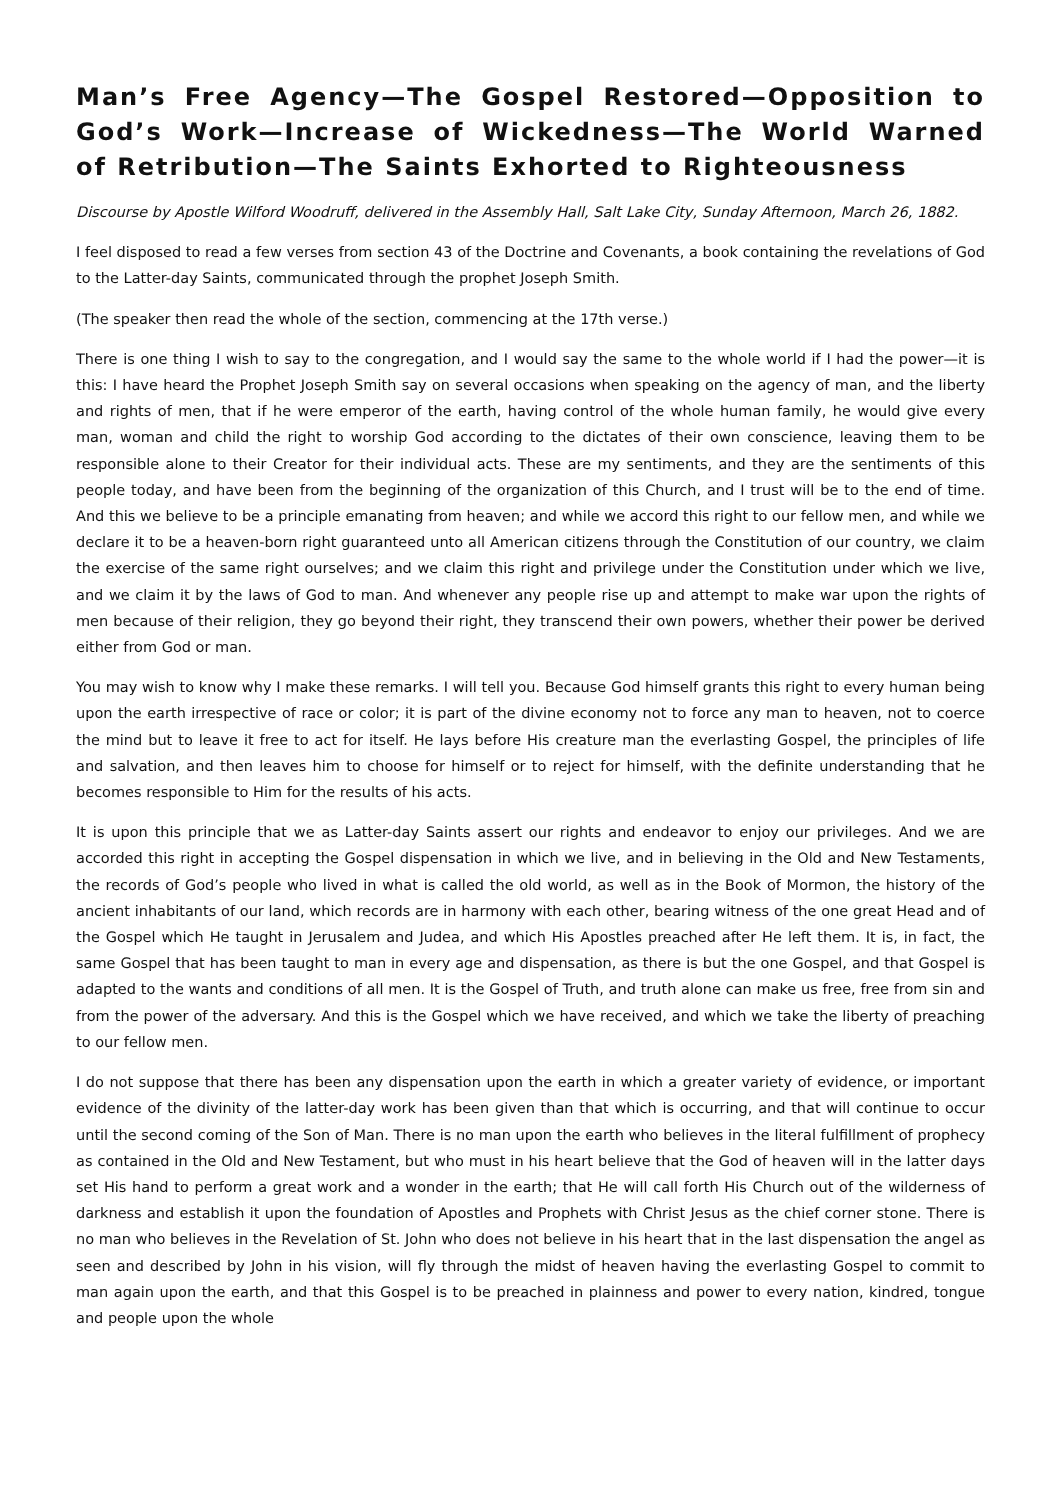Man’s Free Agency—The Gospel Restored—Opposition to God’s Work—Increase of Wickedness—The World Warned of Retribution—The Saints Exhorted to Righteousness
Discourse by Apostle Wilford Woodruff, delivered in the Assembly Hall, Salt Lake City, Sunday Afternoon, March 26, 1882.
I feel disposed to read a few verses from section 43 of the Doctrine and Covenants, a book containing the revelations of God to the Latter-day Saints, communicated through the prophet Joseph Smith.
(The speaker then read the whole of the section, commencing at the 17th verse.)
There is one thing I wish to say to the congregation, and I would say the same to the whole world if I had the power—it is this: I have heard the Prophet Joseph Smith say on several occasions when speaking on the agency of man, and the liberty and rights of men, that if he were emperor of the earth, having control of the whole human family, he would give every man, woman and child the right to worship God according to the dictates of their own conscience, leaving them to be responsible alone to their Creator for their individual acts. These are my sentiments, and they are the sentiments of this people today, and have been from the beginning of the organization of this Church, and I trust will be to the end of time. And this we believe to be a principle emanating from heaven; and while we accord this right to our fellow men, and while we declare it to be a heaven-born right guaranteed unto all American citizens through the Constitution of our country, we claim the exercise of the same right ourselves; and we claim this right and privilege under the Constitution under which we live, and we claim it by the laws of God to man. And whenever any people rise up and attempt to make war upon the rights of men because of their religion, they go beyond their right, they transcend their own powers, whether their power be derived either from God or man.
You may wish to know why I make these remarks. I will tell you. Because God himself grants this right to every human being upon the earth irrespective of race or color; it is part of the divine economy not to force any man to heaven, not to coerce the mind but to leave it free to act for itself. He lays before His creature man the everlasting Gospel, the principles of life and salvation, and then leaves him to choose for himself or to reject for himself, with the definite understanding that he becomes responsible to Him for the results of his acts.
It is upon this principle that we as Latter-day Saints assert our rights and endeavor to enjoy our privileges. And we are accorded this right in accepting the Gospel dispensation in which we live, and in believing in the Old and New Testaments, the records of God’s people who lived in what is called the old world, as well as in the Book of Mormon, the history of the ancient inhabitants of our land, which records are in harmony with each other, bearing witness of the one great Head and of the Gospel which He taught in Jerusalem and Judea, and which His Apostles preached after He left them. It is, in fact, the same Gospel that has been taught to man in every age and dispensation, as there is but the one Gospel, and that Gospel is adapted to the wants and conditions of all men. It is the Gospel of Truth, and truth alone can make us free, free from sin and from the power of the adversary. And this is the Gospel which we have received, and which we take the liberty of preaching to our fellow men.
I do not suppose that there has been any dispensation upon the earth in which a greater variety of evidence, or important evidence of the divinity of the latter-day work has been given than that which is occurring, and that will continue to occur until the second coming of the Son of Man. There is no man upon the earth who believes in the literal fulfillment of prophecy as contained in the Old and New Testament, but who must in his heart believe that the God of heaven will in the latter days set His hand to perform a great work and a wonder in the earth; that He will call forth His Church out of the wilderness of darkness and establish it upon the foundation of Apostles and Prophets with Christ Jesus as the chief corner stone. There is no man who believes in the Revelation of St. John who does not believe in his heart that in the last dispensation the angel as seen and described by John in his vision, will fly through the midst of heaven having the everlasting Gospel to commit to man again upon the earth, and that this Gospel is to be preached in plainness and power to every nation, kindred, tongue and people upon the whole